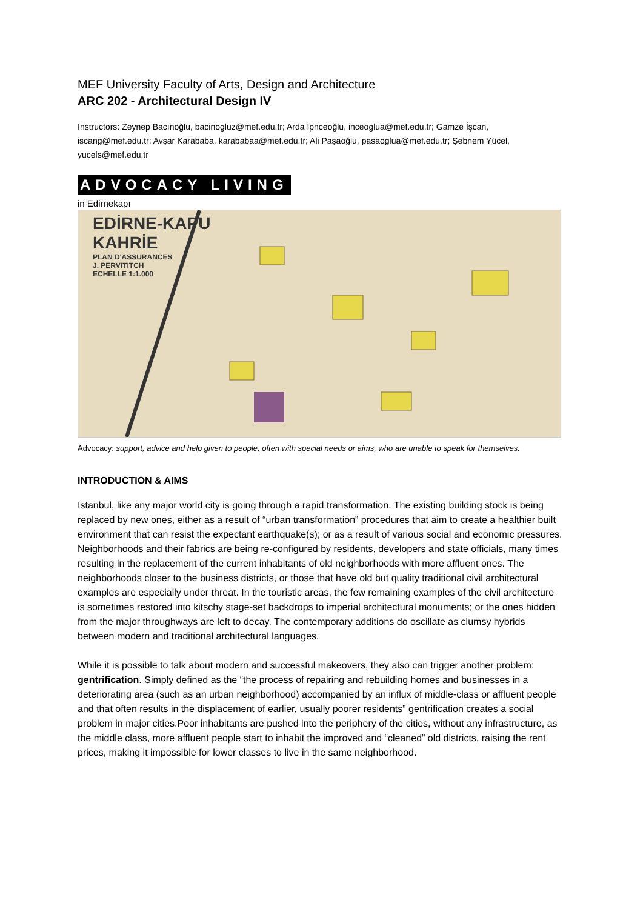MEF University Faculty of Arts, Design and Architecture
ARC 202 - Architectural Design IV
Instructors: Zeynep Bacınoğlu, bacinogluz@mef.edu.tr; Arda İpnceoğlu, inceoglua@mef.edu.tr; Gamze İşcan, iscang@mef.edu.tr; Avşar Karababa, karababaa@mef.edu.tr; Ali Paşaoğlu, pasaoglua@mef.edu.tr; Şebnem Yücel, yucels@mef.edu.tr
ADVOCACY LIVING
in Edirnekapı
EDİRNE-KAPU
KAHRİE
PLAN D'ASSURANCES
J. PERVITITCH
ECHELLE 1:1.000
Advocacy: support, advice and help given to people, often with special needs or aims, who are unable to speak for themselves.
INTRODUCTION & AIMS
Istanbul, like any major world city is going through a rapid transformation. The existing building stock is being replaced by new ones, either as a result of “urban transformation” procedures that aim to create a healthier built environment that can resist the expectant earthquake(s); or as a result of various social and economic pressures. Neighborhoods and their fabrics are being re-configured by residents, developers and state officials, many times resulting in the replacement of the current inhabitants of old neighborhoods with more affluent ones. The neighborhoods closer to the business districts, or those that have old but quality traditional civil architectural examples are especially under threat. In the touristic areas, the few remaining examples of the civil architecture is sometimes restored into kitschy stage-set backdrops to imperial architectural monuments; or the ones hidden from the major throughways are left to decay. The contemporary additions do oscillate as clumsy hybrids between modern and traditional architectural languages.
While it is possible to talk about modern and successful makeovers, they also can trigger another problem: gentrification. Simply defined as the “the process of repairing and rebuilding homes and businesses in a deteriorating area (such as an urban neighborhood) accompanied by an influx of middle-class or affluent people and that often results in the displacement of earlier, usually poorer residents” gentrification creates a social problem in major cities.Poor inhabitants are pushed into the periphery of the cities, without any infrastructure, as the middle class, more affluent people start to inhabit the improved and “cleaned” old districts, raising the rent prices, making it impossible for lower classes to live in the same neighborhood.